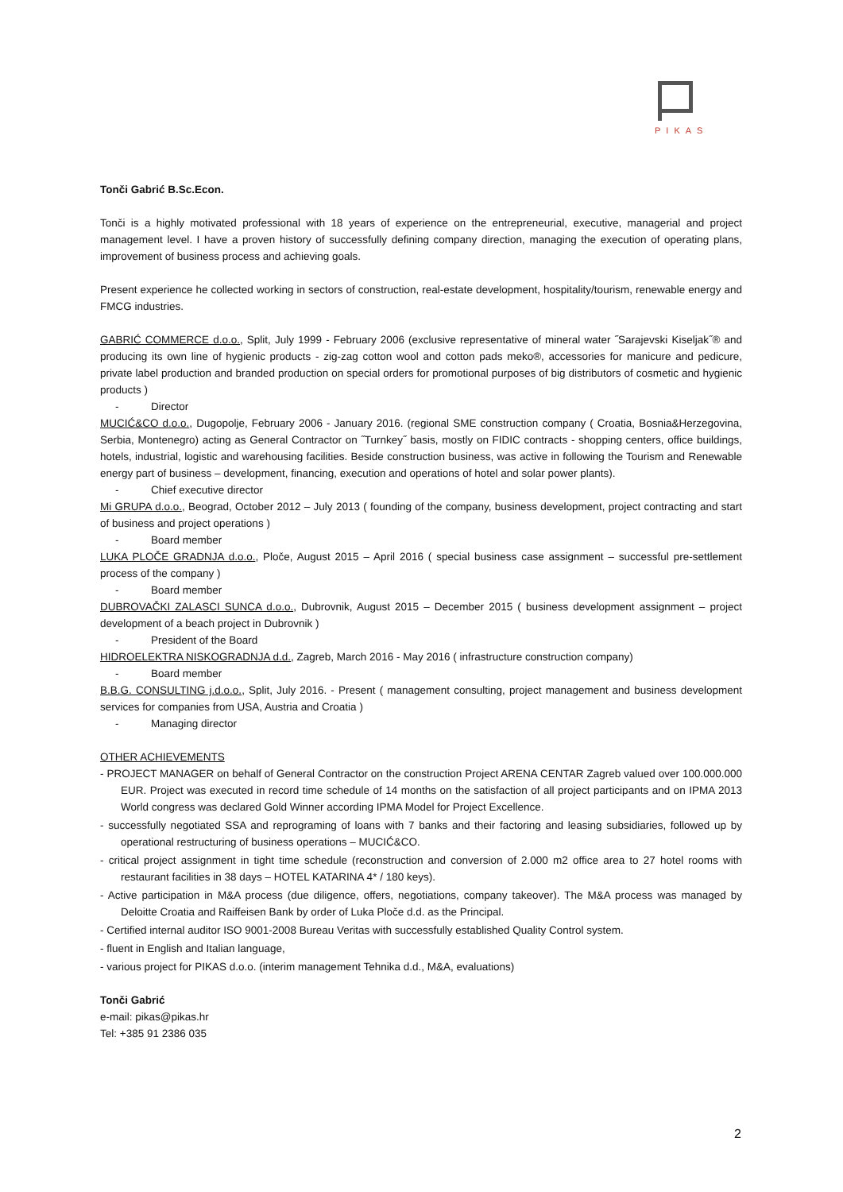PIKAS
Tonči Gabrić B.Sc.Econ.
Tonči is a highly motivated professional with 18 years of experience on the entrepreneurial, executive, managerial and project management level. I have a proven history of successfully defining company direction, managing the execution of operating plans, improvement of business process and achieving goals.
Present experience he collected working in sectors of construction, real-estate development, hospitality/tourism, renewable energy and FMCG industries.
GABRIĆ COMMERCE d.o.o., Split, July 1999 - February 2006 (exclusive representative of mineral water ˝Sarajevski Kiseljak˝® and producing its own line of hygienic products - zig-zag cotton wool and cotton pads meko®, accessories for manicure and pedicure, private label production and branded production on special orders for promotional purposes of big distributors of cosmetic and hygienic products )
- Director
MUCIĆ&CO d.o.o., Dugopolje, February 2006 - January 2016. (regional SME construction company ( Croatia, Bosnia&Herzegovina, Serbia, Montenegro) acting as General Contractor on ˝Turnkey˝ basis, mostly on FIDIC contracts - shopping centers, office buildings, hotels, industrial, logistic and warehousing facilities. Beside construction business, was active in following the Tourism and Renewable energy part of business – development, financing, execution and operations of hotel and solar power plants).
- Chief executive director
Mi GRUPA d.o.o., Beograd, October 2012 – July 2013 ( founding of the company, business development, project contracting and start of business and project operations )
- Board member
LUKA PLOČE GRADNJA d.o.o., Ploče, August 2015 – April 2016 ( special business case assignment – successful pre-settlement process of the company )
- Board member
DUBROVAČKI ZALASCI SUNCA d.o.o., Dubrovnik, August 2015 – December 2015 ( business development assignment – project development of a beach project in Dubrovnik )
- President of the Board
HIDROELEKTRA NISKOGRADNJA d.d., Zagreb, March 2016 - May 2016 ( infrastructure construction company)
- Board member
B.B.G. CONSULTING j.d.o.o., Split, July 2016. - Present ( management consulting, project management and business development services for companies from USA, Austria and Croatia )
- Managing director
OTHER ACHIEVEMENTS
- PROJECT MANAGER on behalf of General Contractor on the construction Project ARENA CENTAR Zagreb valued over 100.000.000 EUR. Project was executed in record time schedule of 14 months on the satisfaction of all project participants and on IPMA 2013 World congress was declared Gold Winner according IPMA Model for Project Excellence.
- successfully negotiated SSA and reprograming of loans with 7 banks and their factoring and leasing subsidiaries, followed up by operational restructuring of business operations – MUCIĆ&CO.
- critical project assignment in tight time schedule (reconstruction and conversion of 2.000 m2 office area to 27 hotel rooms with restaurant facilities in 38 days – HOTEL KATARINA 4* / 180 keys).
- Active participation in M&A process (due diligence, offers, negotiations, company takeover). The M&A process was managed by Deloitte Croatia and Raiffeisen Bank by order of Luka Ploče d.d. as the Principal.
- Certified internal auditor ISO 9001-2008 Bureau Veritas with successfully established Quality Control system.
- fluent in English and Italian language,
- various project for PIKAS d.o.o. (interim management Tehnika d.d., M&A, evaluations)
Tonči Gabrić
e-mail: pikas@pikas.hr
Tel: +385 91 2386 035
2